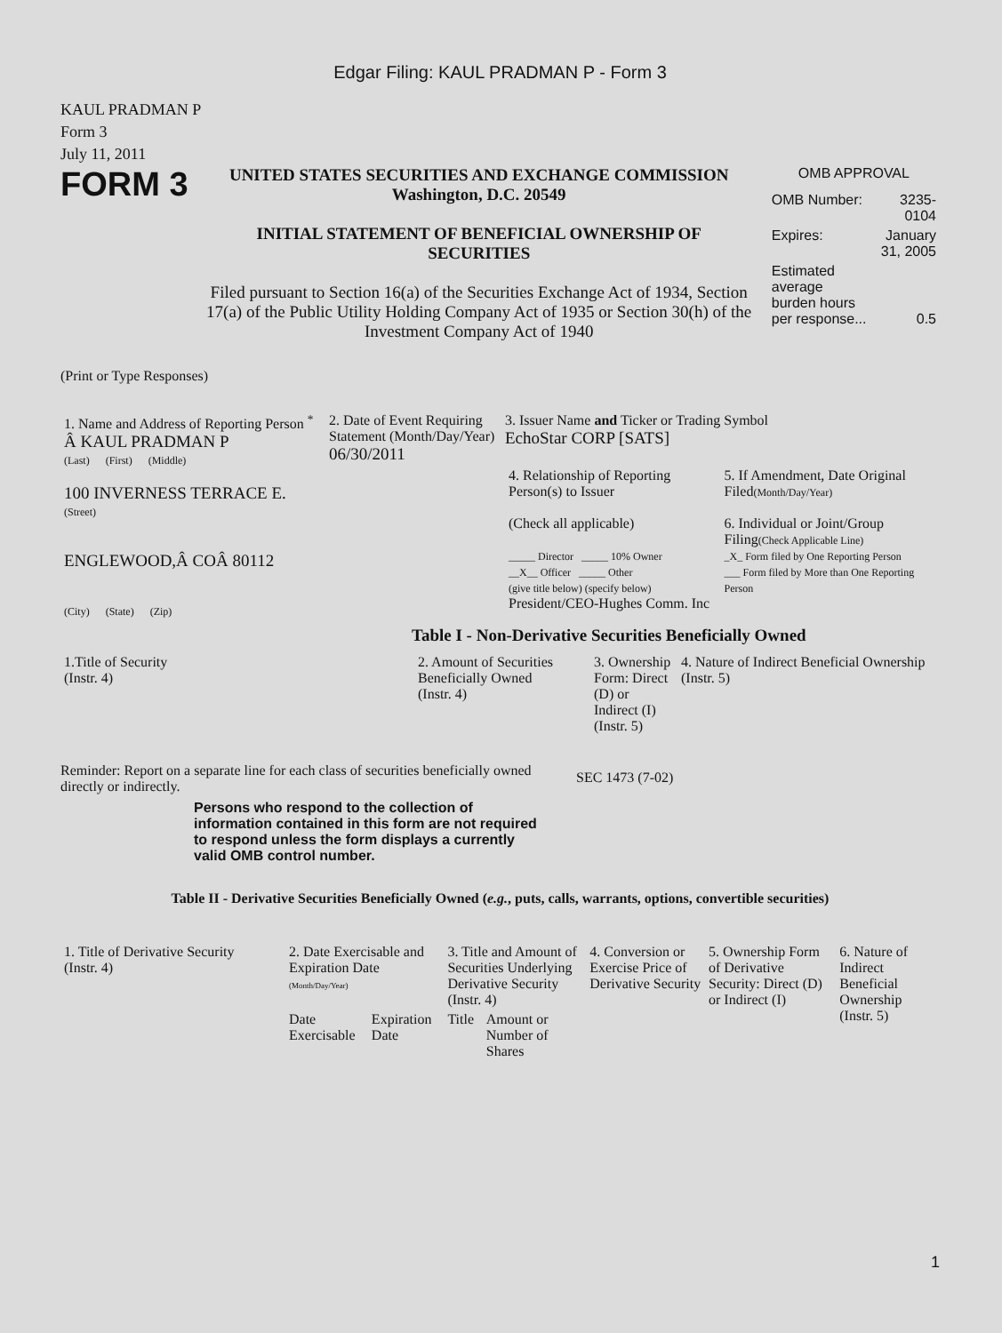Edgar Filing: KAUL PRADMAN P - Form 3
KAUL PRADMAN P
Form 3
July 11, 2011
FORM 3
UNITED STATES SECURITIES AND EXCHANGE COMMISSION
Washington, D.C. 20549
INITIAL STATEMENT OF BENEFICIAL OWNERSHIP OF
SECURITIES
Filed pursuant to Section 16(a) of the Securities Exchange Act of 1934, Section 17(a) of the Public Utility Holding Company Act of 1935 or Section 30(h) of the Investment Company Act of 1940
OMB APPROVAL
| OMB Number: | 3235-0104 |
| Expires: | January 31, 2005 |
| Estimated average burden hours per response... | 0.5 |
(Print or Type Responses)
| 1. Name and Address of Reporting Person <sup>*</sup> Â KAUL PRADMAN P (Last) (First) (Middle) 100 INVERNESS TERRACE E. (Street) ENGLEWOOD,Â COÂ 80112 (City) (State) (Zip) | 2. Date of Event Requiring Statement (Month/Day/Year) 06/30/2011 | 3. Issuer Name and Ticker or Trading Symbol EchoStar CORP [SATS] / 4. Relationship of Reporting Person(s) to Issuer (Check all applicable) _____ Director _____ 10% Owner __X__ Officer _____ Other (give title below) (specify below) President/CEO-Hughes Comm. Inc / 5. If Amendment, Date Original Filed (Month/Day/Year) 6. Individual or Joint/Group Filing (Check Applicable Line) _X_ Form filed by One Reporting Person ___ Form filed by More than One Reporting Person / |
Table I - Non-Derivative Securities Beneficially Owned
| 1.Title of Security (Instr. 4) | 2. Amount of Securities Beneficially Owned (Instr. 4) | 3. Ownership Form: Direct (D) or Indirect (I) (Instr. 5) | 4. Nature of Indirect Beneficial Ownership (Instr. 5) |
| --- | --- | --- | --- |
Reminder: Report on a separate line for each class of securities beneficially owned directly or indirectly.
SEC 1473 (7-02)
Persons who respond to the collection of information contained in this form are not required to respond unless the form displays a currently valid OMB control number.
Table II - Derivative Securities Beneficially Owned (e.g., puts, calls, warrants, options, convertible securities)
| 1. Title of Derivative Security (Instr. 4) | 2. Date Exercisable and Expiration Date (Month/Day/Year) | | 3. Title and Amount of Securities Underlying Derivative Security (Instr. 4) | | 4. Conversion or Exercise Price of Derivative Security | 5. Ownership Form of Derivative Security: Direct (D) or Indirect (I) | 6. Nature of Indirect Beneficial Ownership (Instr. 5) |
| --- | --- | --- | --- | --- | --- | --- | --- |
| | Date Exercisable | Expiration Date | Title | Amount or Number of Shares | | | |
1